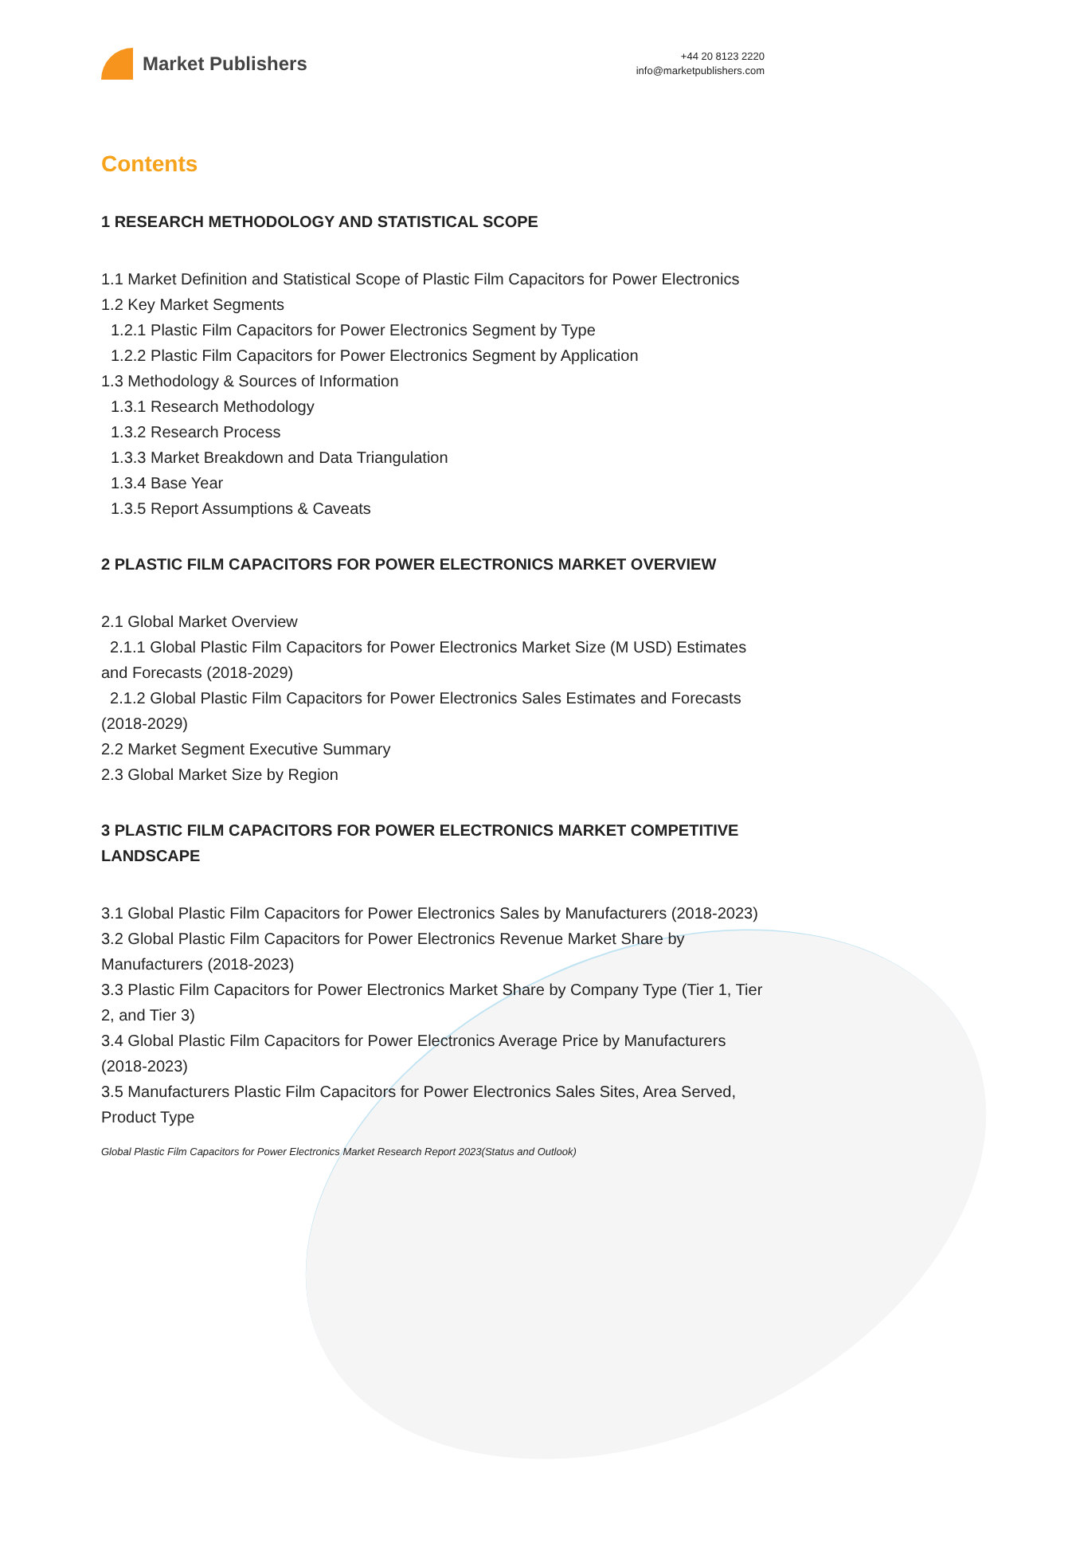Market Publishers
+44 20 8123 2220
info@marketpublishers.com
Contents
1 RESEARCH METHODOLOGY AND STATISTICAL SCOPE
1.1 Market Definition and Statistical Scope of Plastic Film Capacitors for Power Electronics
1.2 Key Market Segments
1.2.1 Plastic Film Capacitors for Power Electronics Segment by Type
1.2.2 Plastic Film Capacitors for Power Electronics Segment by Application
1.3 Methodology & Sources of Information
1.3.1 Research Methodology
1.3.2 Research Process
1.3.3 Market Breakdown and Data Triangulation
1.3.4 Base Year
1.3.5 Report Assumptions & Caveats
2 PLASTIC FILM CAPACITORS FOR POWER ELECTRONICS MARKET OVERVIEW
2.1 Global Market Overview
2.1.1 Global Plastic Film Capacitors for Power Electronics Market Size (M USD) Estimates and Forecasts (2018-2029)
2.1.2 Global Plastic Film Capacitors for Power Electronics Sales Estimates and Forecasts (2018-2029)
2.2 Market Segment Executive Summary
2.3 Global Market Size by Region
3 PLASTIC FILM CAPACITORS FOR POWER ELECTRONICS MARKET COMPETITIVE LANDSCAPE
3.1 Global Plastic Film Capacitors for Power Electronics Sales by Manufacturers (2018-2023)
3.2 Global Plastic Film Capacitors for Power Electronics Revenue Market Share by Manufacturers (2018-2023)
3.3 Plastic Film Capacitors for Power Electronics Market Share by Company Type (Tier 1, Tier 2, and Tier 3)
3.4 Global Plastic Film Capacitors for Power Electronics Average Price by Manufacturers (2018-2023)
3.5 Manufacturers Plastic Film Capacitors for Power Electronics Sales Sites, Area Served, Product Type
Global Plastic Film Capacitors for Power Electronics Market Research Report 2023(Status and Outlook)